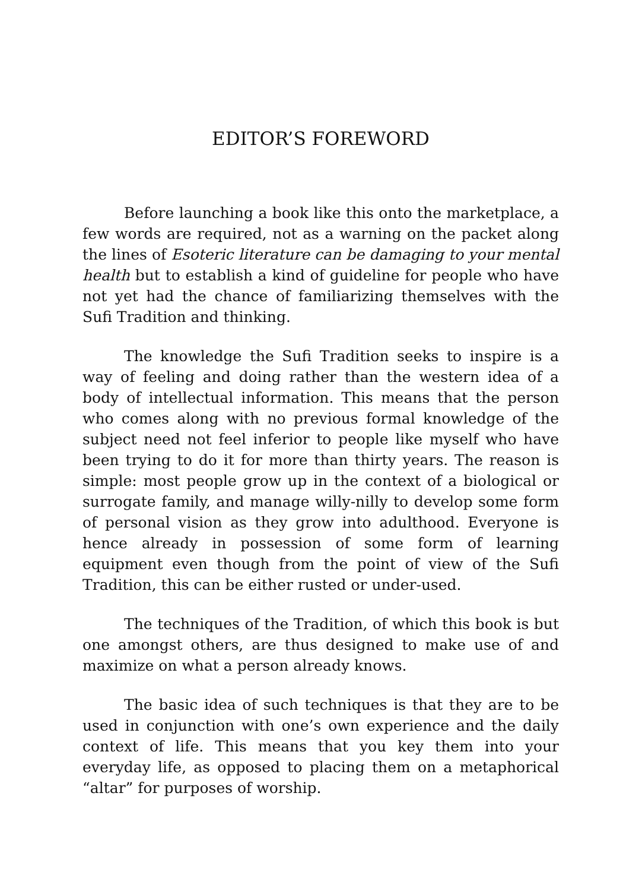EDITOR’S FOREWORD
Before launching a book like this onto the marketplace, a few words are required, not as a warning on the packet along the lines of Esoteric literature can be damaging to your mental health but to establish a kind of guideline for people who have not yet had the chance of familiarizing themselves with the Sufi Tradition and thinking.
The knowledge the Sufi Tradition seeks to inspire is a way of feeling and doing rather than the western idea of a body of intellectual information. This means that the person who comes along with no previous formal knowledge of the subject need not feel inferior to people like myself who have been trying to do it for more than thirty years. The reason is simple: most people grow up in the context of a biological or surrogate family, and manage willy-nilly to develop some form of personal vision as they grow into adulthood. Everyone is hence already in possession of some form of learning equipment even though from the point of view of the Sufi Tradition, this can be either rusted or under-used.
The techniques of the Tradition, of which this book is but one amongst others, are thus designed to make use of and maximize on what a person already knows.
The basic idea of such techniques is that they are to be used in conjunction with one’s own experience and the daily context of life. This means that you key them into your everyday life, as opposed to placing them on a metaphorical “altar” for purposes of worship.